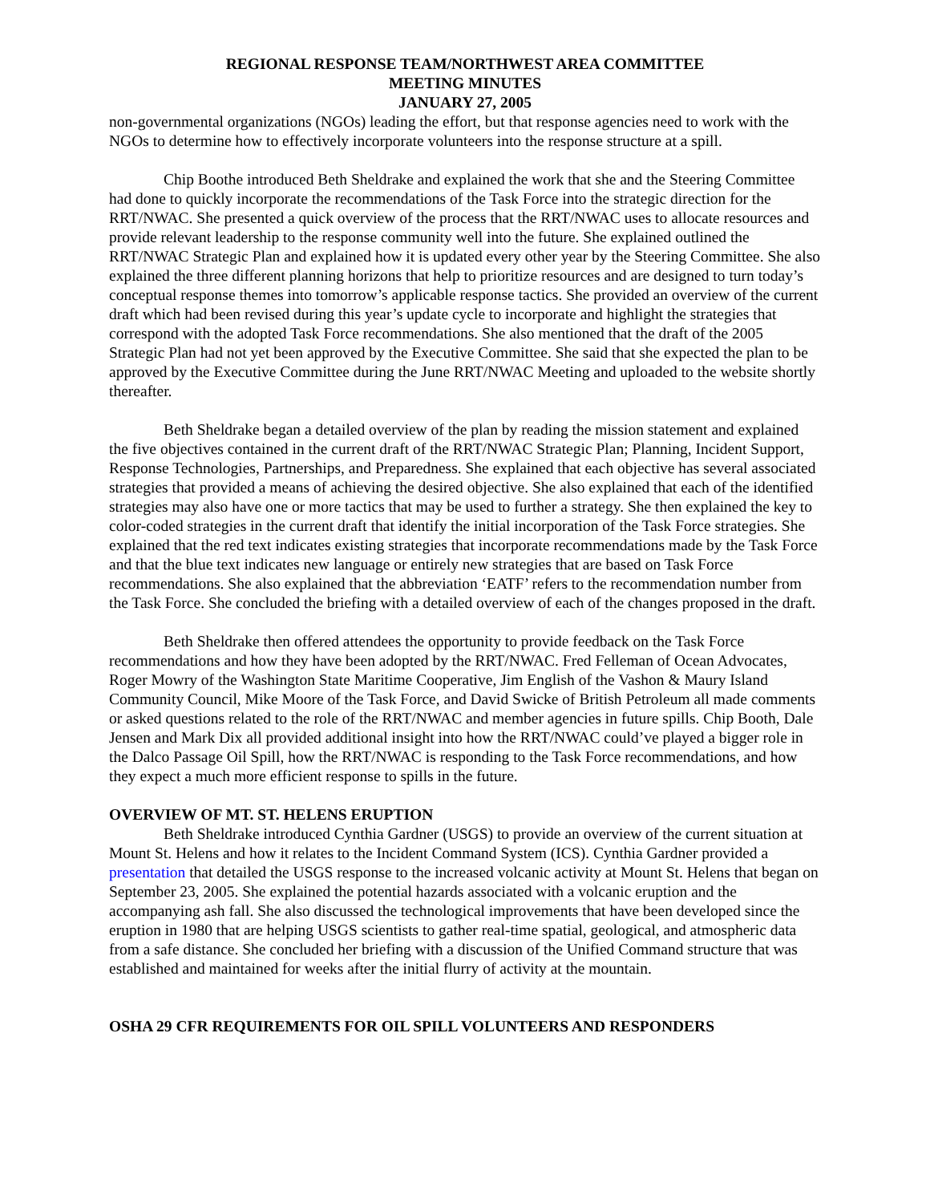REGIONAL RESPONSE TEAM/NORTHWEST AREA COMMITTEE
MEETING MINUTES
JANUARY 27, 2005
non-governmental organizations (NGOs) leading the effort, but that response agencies need to work with the NGOs to determine how to effectively incorporate volunteers into the response structure at a spill.
Chip Boothe introduced Beth Sheldrake and explained the work that she and the Steering Committee had done to quickly incorporate the recommendations of the Task Force into the strategic direction for the RRT/NWAC. She presented a quick overview of the process that the RRT/NWAC uses to allocate resources and provide relevant leadership to the response community well into the future. She explained outlined the RRT/NWAC Strategic Plan and explained how it is updated every other year by the Steering Committee. She also explained the three different planning horizons that help to prioritize resources and are designed to turn today’s conceptual response themes into tomorrow’s applicable response tactics. She provided an overview of the current draft which had been revised during this year’s update cycle to incorporate and highlight the strategies that correspond with the adopted Task Force recommendations. She also mentioned that the draft of the 2005 Strategic Plan had not yet been approved by the Executive Committee. She said that she expected the plan to be approved by the Executive Committee during the June RRT/NWAC Meeting and uploaded to the website shortly thereafter.
Beth Sheldrake began a detailed overview of the plan by reading the mission statement and explained the five objectives contained in the current draft of the RRT/NWAC Strategic Plan; Planning, Incident Support, Response Technologies, Partnerships, and Preparedness. She explained that each objective has several associated strategies that provided a means of achieving the desired objective. She also explained that each of the identified strategies may also have one or more tactics that may be used to further a strategy. She then explained the key to color-coded strategies in the current draft that identify the initial incorporation of the Task Force strategies. She explained that the red text indicates existing strategies that incorporate recommendations made by the Task Force and that the blue text indicates new language or entirely new strategies that are based on Task Force recommendations. She also explained that the abbreviation ‘EATF’ refers to the recommendation number from the Task Force. She concluded the briefing with a detailed overview of each of the changes proposed in the draft.
Beth Sheldrake then offered attendees the opportunity to provide feedback on the Task Force recommendations and how they have been adopted by the RRT/NWAC. Fred Felleman of Ocean Advocates, Roger Mowry of the Washington State Maritime Cooperative, Jim English of the Vashon & Maury Island Community Council, Mike Moore of the Task Force, and David Swicke of British Petroleum all made comments or asked questions related to the role of the RRT/NWAC and member agencies in future spills. Chip Booth, Dale Jensen and Mark Dix all provided additional insight into how the RRT/NWAC could’ve played a bigger role in the Dalco Passage Oil Spill, how the RRT/NWAC is responding to the Task Force recommendations, and how they expect a much more efficient response to spills in the future.
OVERVIEW OF MT. ST. HELENS ERUPTION
Beth Sheldrake introduced Cynthia Gardner (USGS) to provide an overview of the current situation at Mount St. Helens and how it relates to the Incident Command System (ICS). Cynthia Gardner provided a presentation that detailed the USGS response to the increased volcanic activity at Mount St. Helens that began on September 23, 2005. She explained the potential hazards associated with a volcanic eruption and the accompanying ash fall. She also discussed the technological improvements that have been developed since the eruption in 1980 that are helping USGS scientists to gather real-time spatial, geological, and atmospheric data from a safe distance. She concluded her briefing with a discussion of the Unified Command structure that was established and maintained for weeks after the initial flurry of activity at the mountain.
OSHA 29 CFR REQUIREMENTS FOR OIL SPILL VOLUNTEERS AND RESPONDERS